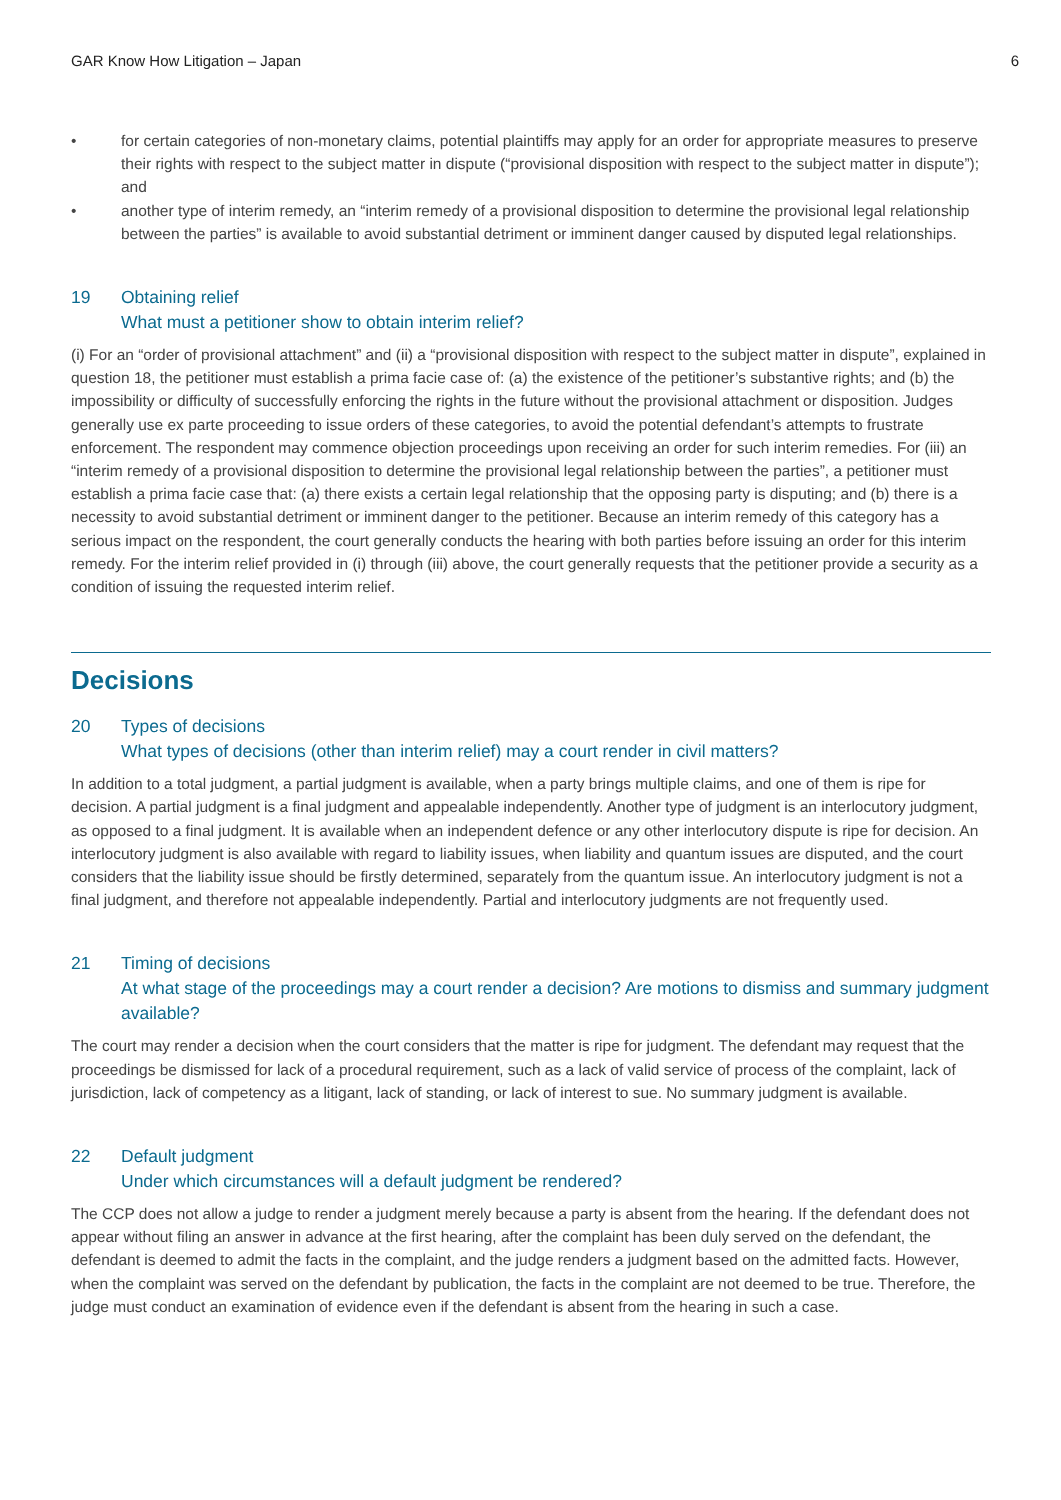GAR Know How Litigation – Japan 6
• for certain categories of non-monetary claims, potential plaintiffs may apply for an order for appropriate measures to preserve their rights with respect to the subject matter in dispute (“provisional disposition with respect to the subject matter in dispute”); and
• another type of interim remedy, an “interim remedy of a provisional disposition to determine the provisional legal relationship between the parties” is available to avoid substantial detriment or imminent danger caused by disputed legal relationships.
19 Obtaining relief
What must a petitioner show to obtain interim relief?
(i) For an “order of provisional attachment” and (ii) a “provisional disposition with respect to the subject matter in dispute”, explained in question 18, the petitioner must establish a prima facie case of: (a) the existence of the petitioner’s substantive rights; and (b) the impossibility or difficulty of successfully enforcing the rights in the future without the provisional attachment or disposition. Judges generally use ex parte proceeding to issue orders of these categories, to avoid the potential defendant’s attempts to frustrate enforcement. The respondent may commence objection proceedings upon receiving an order for such interim remedies. For (iii) an “interim remedy of a provisional disposition to determine the provisional legal relationship between the parties”, a petitioner must establish a prima facie case that: (a) there exists a certain legal relationship that the opposing party is disputing; and (b) there is a necessity to avoid substantial detriment or imminent danger to the petitioner. Because an interim remedy of this category has a serious impact on the respondent, the court generally conducts the hearing with both parties before issuing an order for this interim remedy. For the interim relief provided in (i) through (iii) above, the court generally requests that the petitioner provide a security as a condition of issuing the requested interim relief.
Decisions
20 Types of decisions
What types of decisions (other than interim relief) may a court render in civil matters?
In addition to a total judgment, a partial judgment is available, when a party brings multiple claims, and one of them is ripe for decision. A partial judgment is a final judgment and appealable independently. Another type of judgment is an interlocutory judgment, as opposed to a final judgment. It is available when an independent defence or any other interlocutory dispute is ripe for decision. An interlocutory judgment is also available with regard to liability issues, when liability and quantum issues are disputed, and the court considers that the liability issue should be firstly determined, separately from the quantum issue. An interlocutory judgment is not a final judgment, and therefore not appealable independently. Partial and interlocutory judgments are not frequently used.
21 Timing of decisions
At what stage of the proceedings may a court render a decision? Are motions to dismiss and summary judgment available?
The court may render a decision when the court considers that the matter is ripe for judgment. The defendant may request that the proceedings be dismissed for lack of a procedural requirement, such as a lack of valid service of process of the complaint, lack of jurisdiction, lack of competency as a litigant, lack of standing, or lack of interest to sue. No summary judgment is available.
22 Default judgment
Under which circumstances will a default judgment be rendered?
The CCP does not allow a judge to render a judgment merely because a party is absent from the hearing. If the defendant does not appear without filing an answer in advance at the first hearing, after the complaint has been duly served on the defendant, the defendant is deemed to admit the facts in the complaint, and the judge renders a judgment based on the admitted facts. However, when the complaint was served on the defendant by publication, the facts in the complaint are not deemed to be true. Therefore, the judge must conduct an examination of evidence even if the defendant is absent from the hearing in such a case.